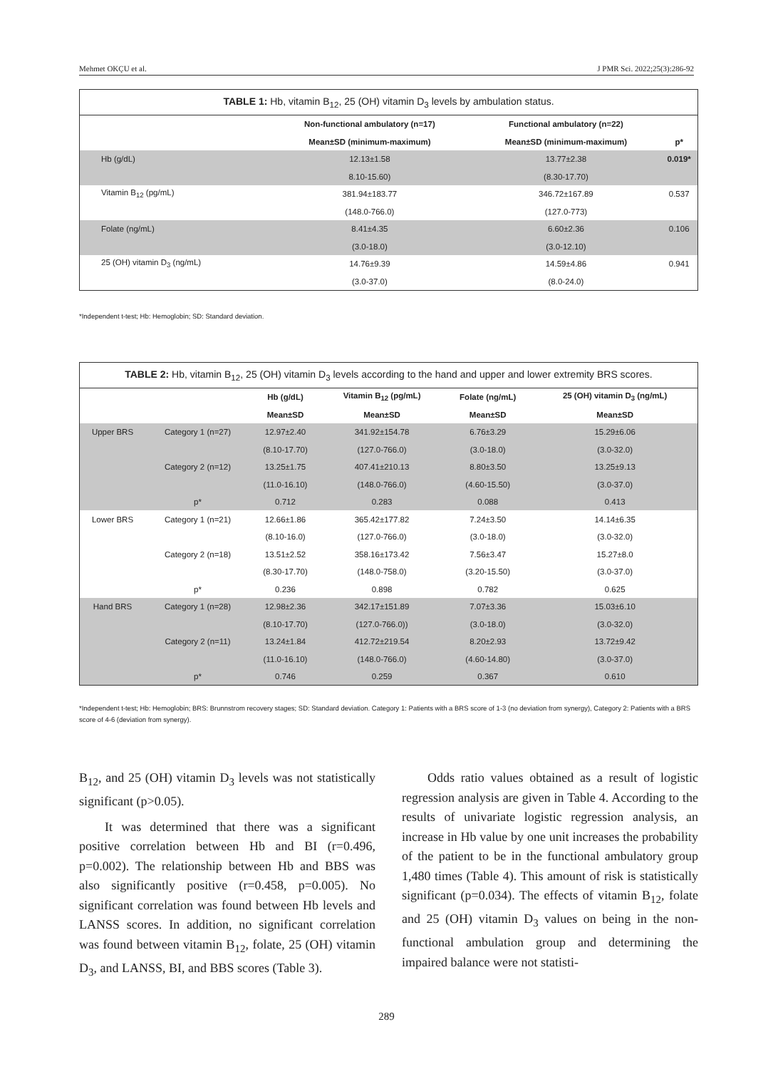Mehmet OKÇU et al. J PMR Sci. 2022;25(3):286-92
TABLE 1: Hb, vitamin B<sub>12</sub>, 25 (OH) vitamin D<sub>3</sub> levels by ambulation status.
| | Non-functional ambulatory (n=17) | Functional ambulatory (n=22) | |
| --- | --- | --- | --- |
| | Mean±SD (minimum-maximum) | Mean±SD (minimum-maximum) | p* |
| Hb (g/dL) | 12.13±1.58 | 13.77±2.38 | 0.019* |
| | 8.10-15.60) | (8.30-17.70) | |
| Vitamin B<sub>12</sub> (pg/mL) | 381.94±183.77 | 346.72±167.89 | 0.537 |
| | (148.0-766.0) | (127.0-773) | |
| Folate (ng/mL) | 8.41±4.35 | 6.60±2.36 | 0.106 |
| | (3.0-18.0) | (3.0-12.10) | |
| 25 (OH) vitamin D<sub>3</sub> (ng/mL) | 14.76±9.39 | 14.59±4.86 | 0.941 |
| | (3.0-37.0) | (8.0-24.0) | |
*Independent t-test; Hb: Hemoglobin; SD: Standard deviation.
TABLE 2: Hb, vitamin B<sub>12</sub>, 25 (OH) vitamin D<sub>3</sub> levels according to the hand and upper and lower extremity BRS scores.
| | | Hb (g/dL) | Vitamin B<sub>12</sub> (pg/mL) | Folate (ng/mL) | 25 (OH) vitamin D<sub>3</sub> (ng/mL) |
| --- | --- | --- | --- | --- | --- |
| | | Mean±SD | Mean±SD | Mean±SD | Mean±SD |
| Upper BRS | Category 1 (n=27) | 12.97±2.40 | 341.92±154.78 | 6.76±3.29 | 15.29±6.06 |
| | | (8.10-17.70) | (127.0-766.0) | (3.0-18.0) | (3.0-32.0) |
| | Category 2 (n=12) | 13.25±1.75 | 407.41±210.13 | 8.80±3.50 | 13.25±9.13 |
| | | (11.0-16.10) | (148.0-766.0) | (4.60-15.50) | (3.0-37.0) |
| | p* | 0.712 | 0.283 | 0.088 | 0.413 |
| Lower BRS | Category 1 (n=21) | 12.66±1.86 | 365.42±177.82 | 7.24±3.50 | 14.14±6.35 |
| | | (8.10-16.0) | (127.0-766.0) | (3.0-18.0) | (3.0-32.0) |
| | Category 2 (n=18) | 13.51±2.52 | 358.16±173.42 | 7.56±3.47 | 15.27±8.0 |
| | | (8.30-17.70) | (148.0-758.0) | (3.20-15.50) | (3.0-37.0) |
| | p* | 0.236 | 0.898 | 0.782 | 0.625 |
| Hand BRS | Category 1 (n=28) | 12.98±2.36 | 342.17±151.89 | 7.07±3.36 | 15.03±6.10 |
| | | (8.10-17.70) | (127.0-766.0)) | (3.0-18.0) | (3.0-32.0) |
| | Category 2 (n=11) | 13.24±1.84 | 412.72±219.54 | 8.20±2.93 | 13.72±9.42 |
| | | (11.0-16.10) | (148.0-766.0) | (4.60-14.80) | (3.0-37.0) |
| | p* | 0.746 | 0.259 | 0.367 | 0.610 |
*Independent t-test; Hb: Hemoglobin; BRS: Brunnstrom recovery stages; SD: Standard deviation. Category 1: Patients with a BRS score of 1-3 (no deviation from synergy), Category 2: Patients with a BRS score of 4-6 (deviation from synergy).
B<sub>12</sub>, and 25 (OH) vitamin D<sub>3</sub> levels was not statistically significant (p>0.05).
It was determined that there was a significant positive correlation between Hb and BI (r=0.496, p=0.002). The relationship between Hb and BBS was also significantly positive (r=0.458, p=0.005). No significant correlation was found between Hb levels and LANSS scores. In addition, no significant correlation was found between vitamin B<sub>12</sub>, folate, 25 (OH) vitamin D<sub>3</sub>, and LANSS, BI, and BBS scores (Table 3).
Odds ratio values obtained as a result of logistic regression analysis are given in Table 4. According to the results of univariate logistic regression analysis, an increase in Hb value by one unit increases the probability of the patient to be in the functional ambulatory group 1,480 times (Table 4). This amount of risk is statistically significant (p=0.034). The effects of vitamin B<sub>12</sub>, folate and 25 (OH) vitamin D<sub>3</sub> values on being in the non-functional ambulation group and determining the impaired balance were not statisti-
289